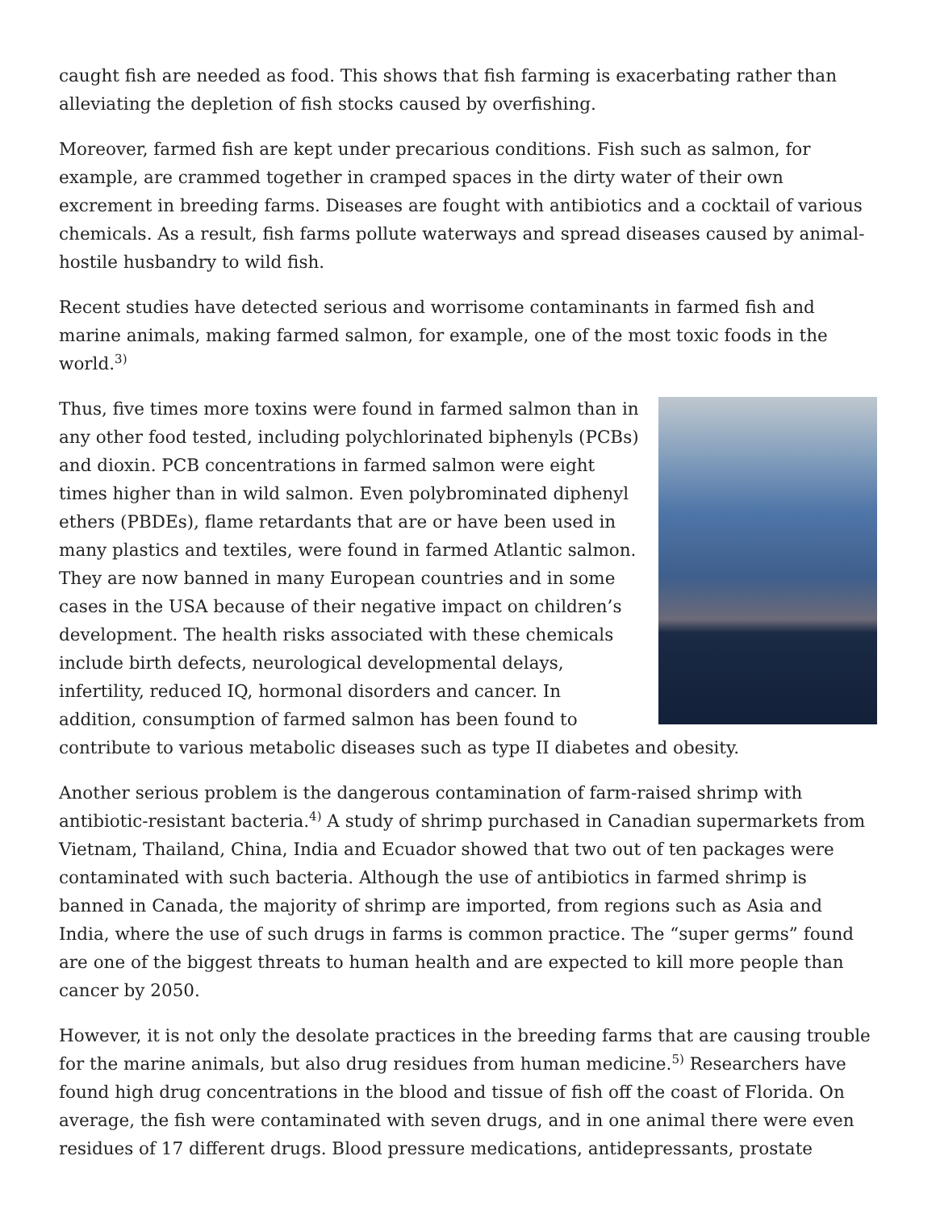caught fish are needed as food. This shows that fish farming is exacerbating rather than alleviating the depletion of fish stocks caused by overfishing.
Moreover, farmed fish are kept under precarious conditions. Fish such as salmon, for example, are crammed together in cramped spaces in the dirty water of their own excrement in breeding farms. Diseases are fought with antibiotics and a cocktail of various chemicals. As a result, fish farms pollute waterways and spread diseases caused by animal-hostile husbandry to wild fish.
Recent studies have detected serious and worrisome contaminants in farmed fish and marine animals, making farmed salmon, for example, one of the most toxic foods in the world.<sup>3)</sup>
Thus, five times more toxins were found in farmed salmon than in any other food tested, including polychlorinated biphenyls (PCBs) and dioxin. PCB concentrations in farmed salmon were eight times higher than in wild salmon. Even polybrominated diphenyl ethers (PBDEs), flame retardants that are or have been used in many plastics and textiles, were found in farmed Atlantic salmon. They are now banned in many European countries and in some cases in the USA because of their negative impact on children’s development. The health risks associated with these chemicals include birth defects, neurological developmental delays, infertility, reduced IQ, hormonal disorders and cancer. In addition, consumption of farmed salmon has been found to contribute to various metabolic diseases such as type II diabetes and obesity.
Another serious problem is the dangerous contamination of farm-raised shrimp with antibiotic-resistant bacteria.<sup>4)</sup> A study of shrimp purchased in Canadian supermarkets from Vietnam, Thailand, China, India and Ecuador showed that two out of ten packages were contaminated with such bacteria. Although the use of antibiotics in farmed shrimp is banned in Canada, the majority of shrimp are imported, from regions such as Asia and India, where the use of such drugs in farms is common practice. The “super germs” found are one of the biggest threats to human health and are expected to kill more people than cancer by 2050.
However, it is not only the desolate practices in the breeding farms that are causing trouble for the marine animals, but also drug residues from human medicine.<sup>5)</sup> Researchers have found high drug concentrations in the blood and tissue of fish off the coast of Florida. On average, the fish were contaminated with seven drugs, and in one animal there were even residues of 17 different drugs. Blood pressure medications, antidepressants, prostate